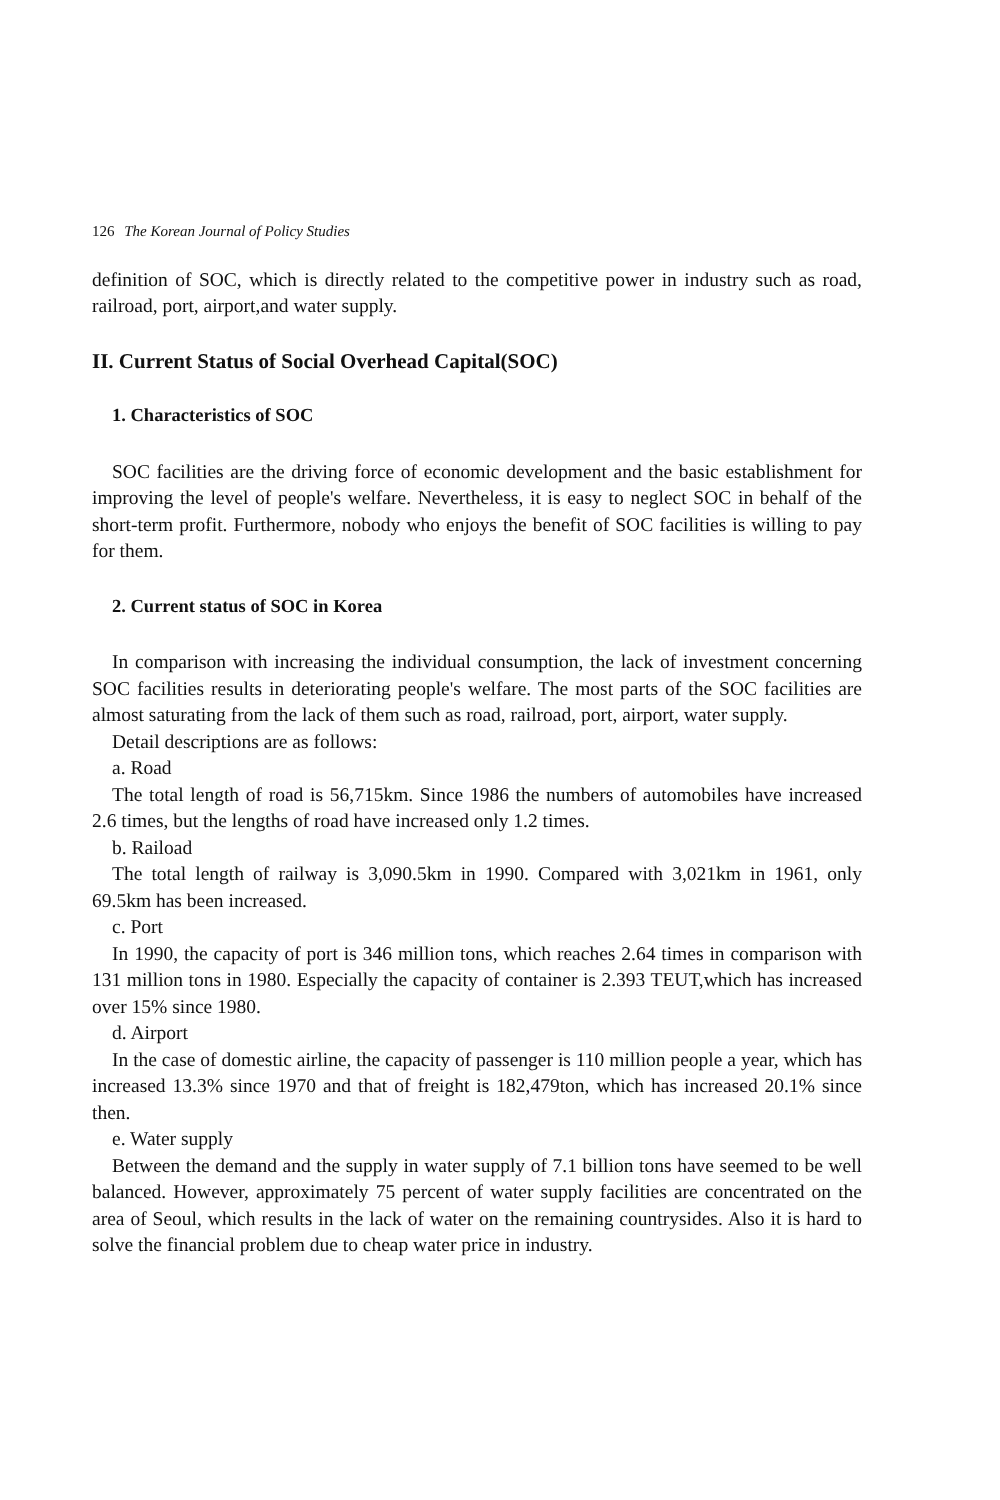126 The Korean Journal of Policy Studies
definition of SOC, which is directly related to the competitive power in industry such as road, railroad, port, airport,and water supply.
II. Current Status of Social Overhead Capital(SOC)
1. Characteristics of SOC
SOC facilities are the driving force of economic development and the basic establishment for improving the level of people's welfare. Nevertheless, it is easy to neglect SOC in behalf of the short-term profit. Furthermore, nobody who enjoys the benefit of SOC facilities is willing to pay for them.
2. Current status of SOC in Korea
In comparison with increasing the individual consumption, the lack of investment concerning SOC facilities results in deteriorating people's welfare. The most parts of the SOC facilities are almost saturating from the lack of them such as road, railroad, port, airport, water supply.
Detail descriptions are as follows:
a. Road
The total length of road is 56,715km. Since 1986 the numbers of automobiles have increased 2.6 times, but the lengths of road have increased only 1.2 times.
b. Raiload
The total length of railway is 3,090.5km in 1990. Compared with 3,021km in 1961, only 69.5km has been increased.
c. Port
In 1990, the capacity of port is 346 million tons, which reaches 2.64 times in comparison with 131 million tons in 1980. Especially the capacity of container is 2.393 TEUT,which has increased over 15% since 1980.
d. Airport
In the case of domestic airline, the capacity of passenger is 110 million people a year, which has increased 13.3% since 1970 and that of freight is 182,479ton, which has increased 20.1% since then.
e. Water supply
Between the demand and the supply in water supply of 7.1 billion tons have seemed to be well balanced. However, approximately 75 percent of water supply facilities are concentrated on the area of Seoul, which results in the lack of water on the remaining countrysides. Also it is hard to solve the financial problem due to cheap water price in industry.